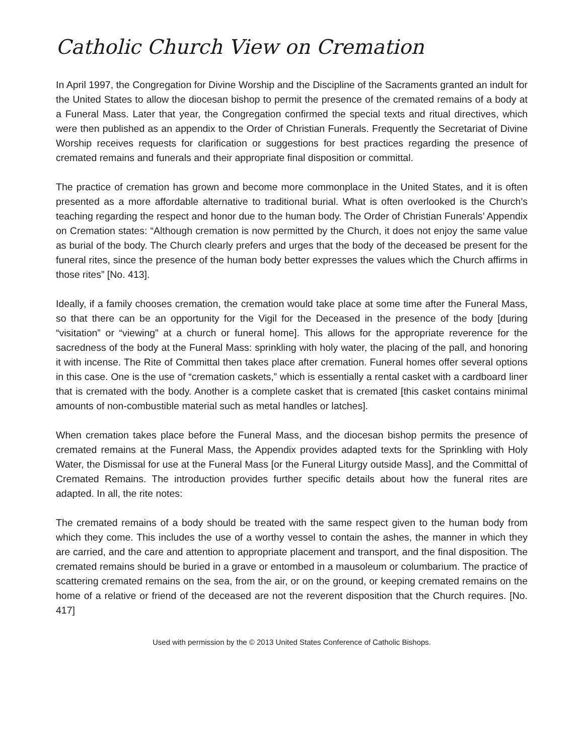Catholic Church View on Cremation
In April 1997, the Congregation for Divine Worship and the Discipline of the Sacraments granted an indult for the United States to allow the diocesan bishop to permit the presence of the cremated remains of a body at a Funeral Mass. Later that year, the Congregation confirmed the special texts and ritual directives, which were then published as an appendix to the Order of Christian Funerals. Frequently the Secretariat of Divine Worship receives requests for clarification or suggestions for best practices regarding the presence of cremated remains and funerals and their appropriate final disposition or committal.
The practice of cremation has grown and become more commonplace in the United States, and it is often presented as a more affordable alternative to traditional burial. What is often overlooked is the Church’s teaching regarding the respect and honor due to the human body. The Order of Christian Funerals’ Appendix on Cremation states: “Although cremation is now permitted by the Church, it does not enjoy the same value as burial of the body. The Church clearly prefers and urges that the body of the deceased be present for the funeral rites, since the presence of the human body better expresses the values which the Church affirms in those rites” [No. 413].
Ideally, if a family chooses cremation, the cremation would take place at some time after the Funeral Mass, so that there can be an opportunity for the Vigil for the Deceased in the presence of the body [during “visitation” or “viewing” at a church or funeral home]. This allows for the appropriate reverence for the sacredness of the body at the Funeral Mass: sprinkling with holy water, the placing of the pall, and honoring it with incense. The Rite of Committal then takes place after cremation. Funeral homes offer several options in this case. One is the use of “cremation caskets,” which is essentially a rental casket with a cardboard liner that is cremated with the body. Another is a complete casket that is cremated [this casket contains minimal amounts of non-combustible material such as metal handles or latches].
When cremation takes place before the Funeral Mass, and the diocesan bishop permits the presence of cremated remains at the Funeral Mass, the Appendix provides adapted texts for the Sprinkling with Holy Water, the Dismissal for use at the Funeral Mass [or the Funeral Liturgy outside Mass], and the Committal of Cremated Remains. The introduction provides further specific details about how the funeral rites are adapted. In all, the rite notes:
The cremated remains of a body should be treated with the same respect given to the human body from which they come. This includes the use of a worthy vessel to contain the ashes, the manner in which they are carried, and the care and attention to appropriate placement and transport, and the final disposition. The cremated remains should be buried in a grave or entombed in a mausoleum or columbarium. The practice of scattering cremated remains on the sea, from the air, or on the ground, or keeping cremated remains on the home of a relative or friend of the deceased are not the reverent disposition that the Church requires. [No. 417]
Used with permission by the © 2013 United States Conference of Catholic Bishops.